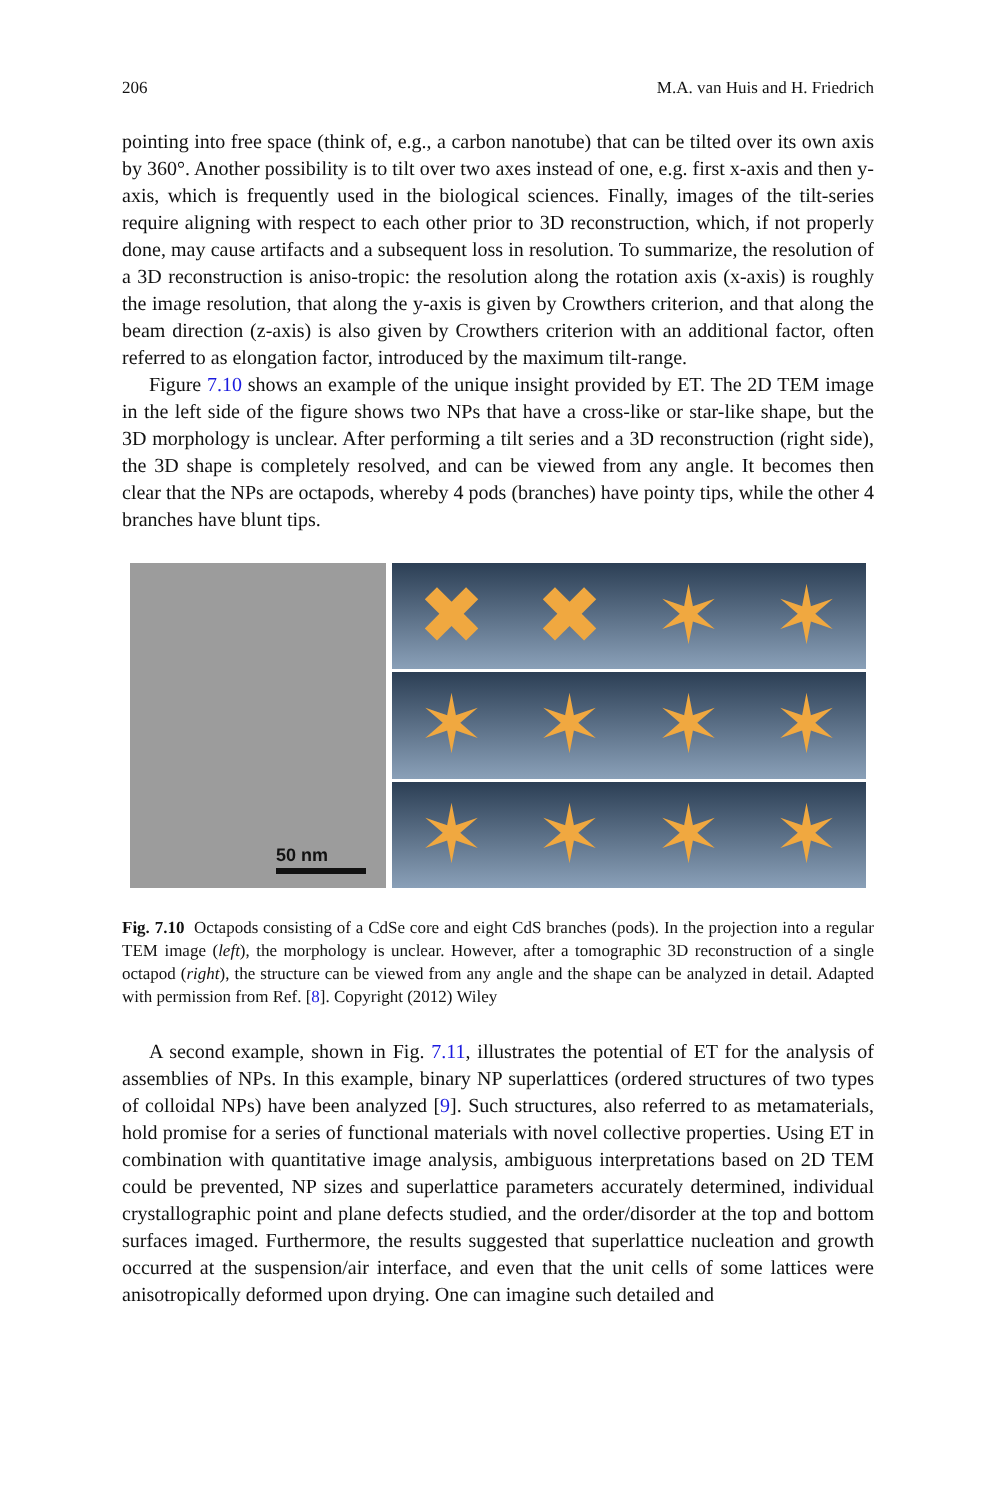206 M.A. van Huis and H. Friedrich
pointing into free space (think of, e.g., a carbon nanotube) that can be tilted over its own axis by 360°. Another possibility is to tilt over two axes instead of one, e.g. first x-axis and then y-axis, which is frequently used in the biological sciences. Finally, images of the tilt-series require aligning with respect to each other prior to 3D reconstruction, which, if not properly done, may cause artifacts and a subsequent loss in resolution. To summarize, the resolution of a 3D reconstruction is aniso-tropic: the resolution along the rotation axis (x-axis) is roughly the image resolution, that along the y-axis is given by Crowthers criterion, and that along the beam direction (z-axis) is also given by Crowthers criterion with an additional factor, often referred to as elongation factor, introduced by the maximum tilt-range.
Figure 7.10 shows an example of the unique insight provided by ET. The 2D TEM image in the left side of the figure shows two NPs that have a cross-like or star-like shape, but the 3D morphology is unclear. After performing a tilt series and a 3D reconstruction (right side), the 3D shape is completely resolved, and can be viewed from any angle. It becomes then clear that the NPs are octapods, whereby 4 pods (branches) have pointy tips, while the other 4 branches have blunt tips.
50 nm
✖ ✖ ✶ ✶
✶ ✶ ✶ ✶
✶ ✶ ✶ ✶
Fig. 7.10 Octapods consisting of a CdSe core and eight CdS branches (pods). In the projection into a regular TEM image (left), the morphology is unclear. However, after a tomographic 3D reconstruction of a single octapod (right), the structure can be viewed from any angle and the shape can be analyzed in detail. Adapted with permission from Ref. [8]. Copyright (2012) Wiley
A second example, shown in Fig. 7.11, illustrates the potential of ET for the analysis of assemblies of NPs. In this example, binary NP superlattices (ordered structures of two types of colloidal NPs) have been analyzed [9]. Such structures, also referred to as metamaterials, hold promise for a series of functional materials with novel collective properties. Using ET in combination with quantitative image analysis, ambiguous interpretations based on 2D TEM could be prevented, NP sizes and superlattice parameters accurately determined, individual crystallographic point and plane defects studied, and the order/disorder at the top and bottom surfaces imaged. Furthermore, the results suggested that superlattice nucleation and growth occurred at the suspension/air interface, and even that the unit cells of some lattices were anisotropically deformed upon drying. One can imagine such detailed and